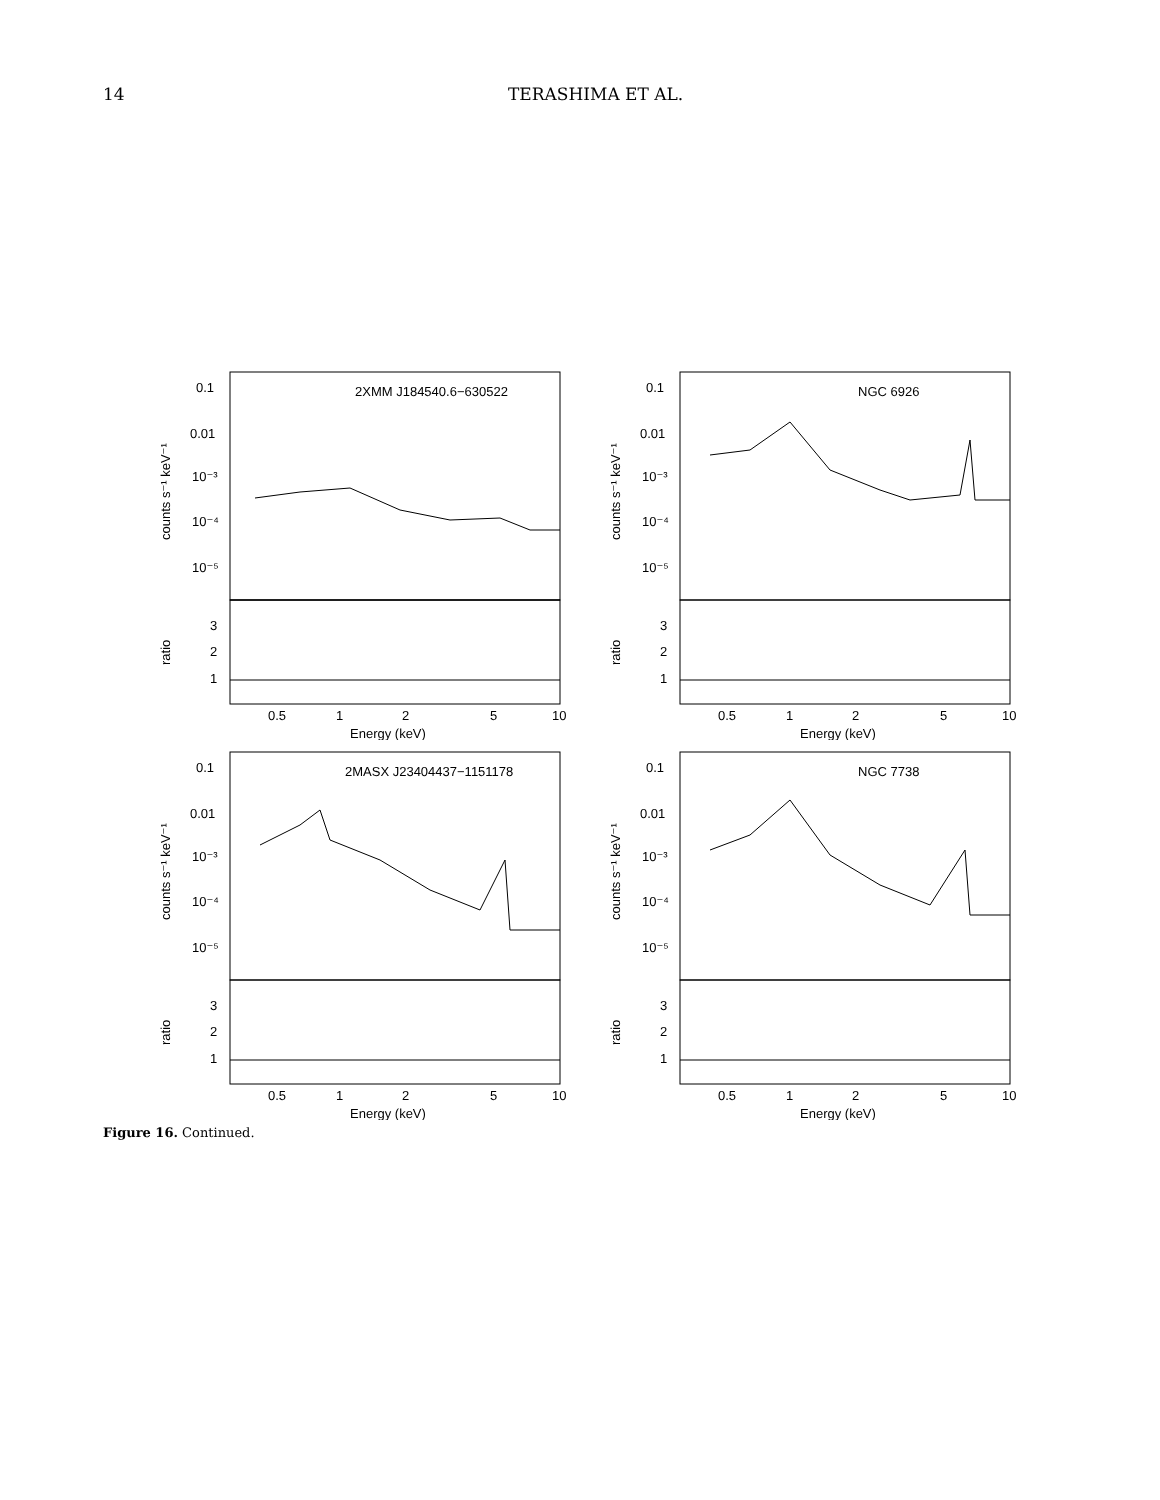14 TERASHIMA ET AL.
2XMM J184540.6−630522
0.1
0.01
10⁻³
10⁻⁴
10⁻⁵
counts s⁻¹ keV⁻¹
3
2
1
ratio
0.5
1
2
5
10
Energy (keV)
NGC 6926
0.1
0.01
10⁻³
10⁻⁴
10⁻⁵
counts s⁻¹ keV⁻¹
3
2
1
ratio
0.5
1
2
5
10
Energy (keV)
2MASX J23404437−1151178
0.1
0.01
10⁻³
10⁻⁴
10⁻⁵
counts s⁻¹ keV⁻¹
3
2
1
ratio
0.5
1
2
5
10
Energy (keV)
NGC 7738
0.1
0.01
10⁻³
10⁻⁴
10⁻⁵
counts s⁻¹ keV⁻¹
3
2
1
ratio
0.5
1
2
5
10
Energy (keV)
Figure 16. Continued.